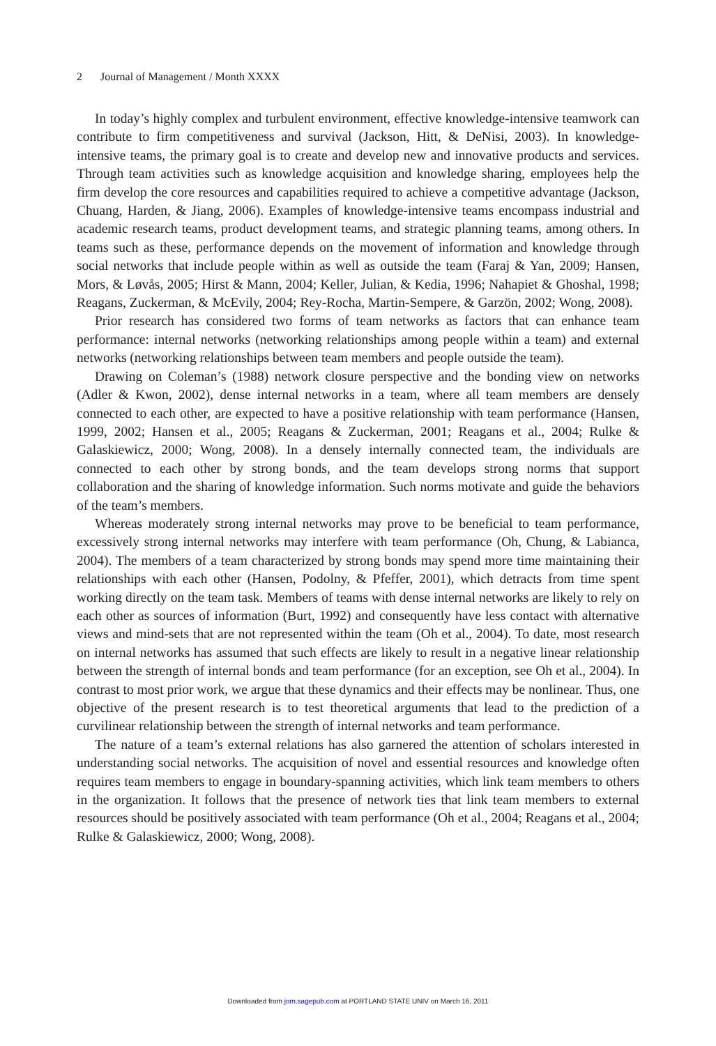2 Journal of Management / Month XXXX
In today’s highly complex and turbulent environment, effective knowledge-intensive teamwork can contribute to firm competitiveness and survival (Jackson, Hitt, & DeNisi, 2003). In knowledge-intensive teams, the primary goal is to create and develop new and innovative products and services. Through team activities such as knowledge acquisition and knowledge sharing, employees help the firm develop the core resources and capabilities required to achieve a competitive advantage (Jackson, Chuang, Harden, & Jiang, 2006). Examples of knowledge-intensive teams encompass industrial and academic research teams, product development teams, and strategic planning teams, among others. In teams such as these, performance depends on the movement of information and knowledge through social networks that include people within as well as outside the team (Faraj & Yan, 2009; Hansen, Mors, & Løvås, 2005; Hirst & Mann, 2004; Keller, Julian, & Kedia, 1996; Nahapiet & Ghoshal, 1998; Reagans, Zuckerman, & McEvily, 2004; Rey-Rocha, Martin-Sempere, & Garzön, 2002; Wong, 2008).
Prior research has considered two forms of team networks as factors that can enhance team performance: internal networks (networking relationships among people within a team) and external networks (networking relationships between team members and people outside the team).
Drawing on Coleman’s (1988) network closure perspective and the bonding view on networks (Adler & Kwon, 2002), dense internal networks in a team, where all team members are densely connected to each other, are expected to have a positive relationship with team performance (Hansen, 1999, 2002; Hansen et al., 2005; Reagans & Zuckerman, 2001; Reagans et al., 2004; Rulke & Galaskiewicz, 2000; Wong, 2008). In a densely internally connected team, the individuals are connected to each other by strong bonds, and the team develops strong norms that support collaboration and the sharing of knowledge information. Such norms motivate and guide the behaviors of the team’s members.
Whereas moderately strong internal networks may prove to be beneficial to team performance, excessively strong internal networks may interfere with team performance (Oh, Chung, & Labianca, 2004). The members of a team characterized by strong bonds may spend more time maintaining their relationships with each other (Hansen, Podolny, & Pfeffer, 2001), which detracts from time spent working directly on the team task. Members of teams with dense internal networks are likely to rely on each other as sources of information (Burt, 1992) and consequently have less contact with alternative views and mind-sets that are not represented within the team (Oh et al., 2004). To date, most research on internal networks has assumed that such effects are likely to result in a negative linear relationship between the strength of internal bonds and team performance (for an exception, see Oh et al., 2004). In contrast to most prior work, we argue that these dynamics and their effects may be nonlinear. Thus, one objective of the present research is to test theoretical arguments that lead to the prediction of a curvilinear relationship between the strength of internal networks and team performance.
The nature of a team’s external relations has also garnered the attention of scholars interested in understanding social networks. The acquisition of novel and essential resources and knowledge often requires team members to engage in boundary-spanning activities, which link team members to others in the organization. It follows that the presence of network ties that link team members to external resources should be positively associated with team performance (Oh et al., 2004; Reagans et al., 2004; Rulke & Galaskiewicz, 2000; Wong, 2008).
Downloaded from jom.sagepub.com at PORTLAND STATE UNIV on March 16, 2011